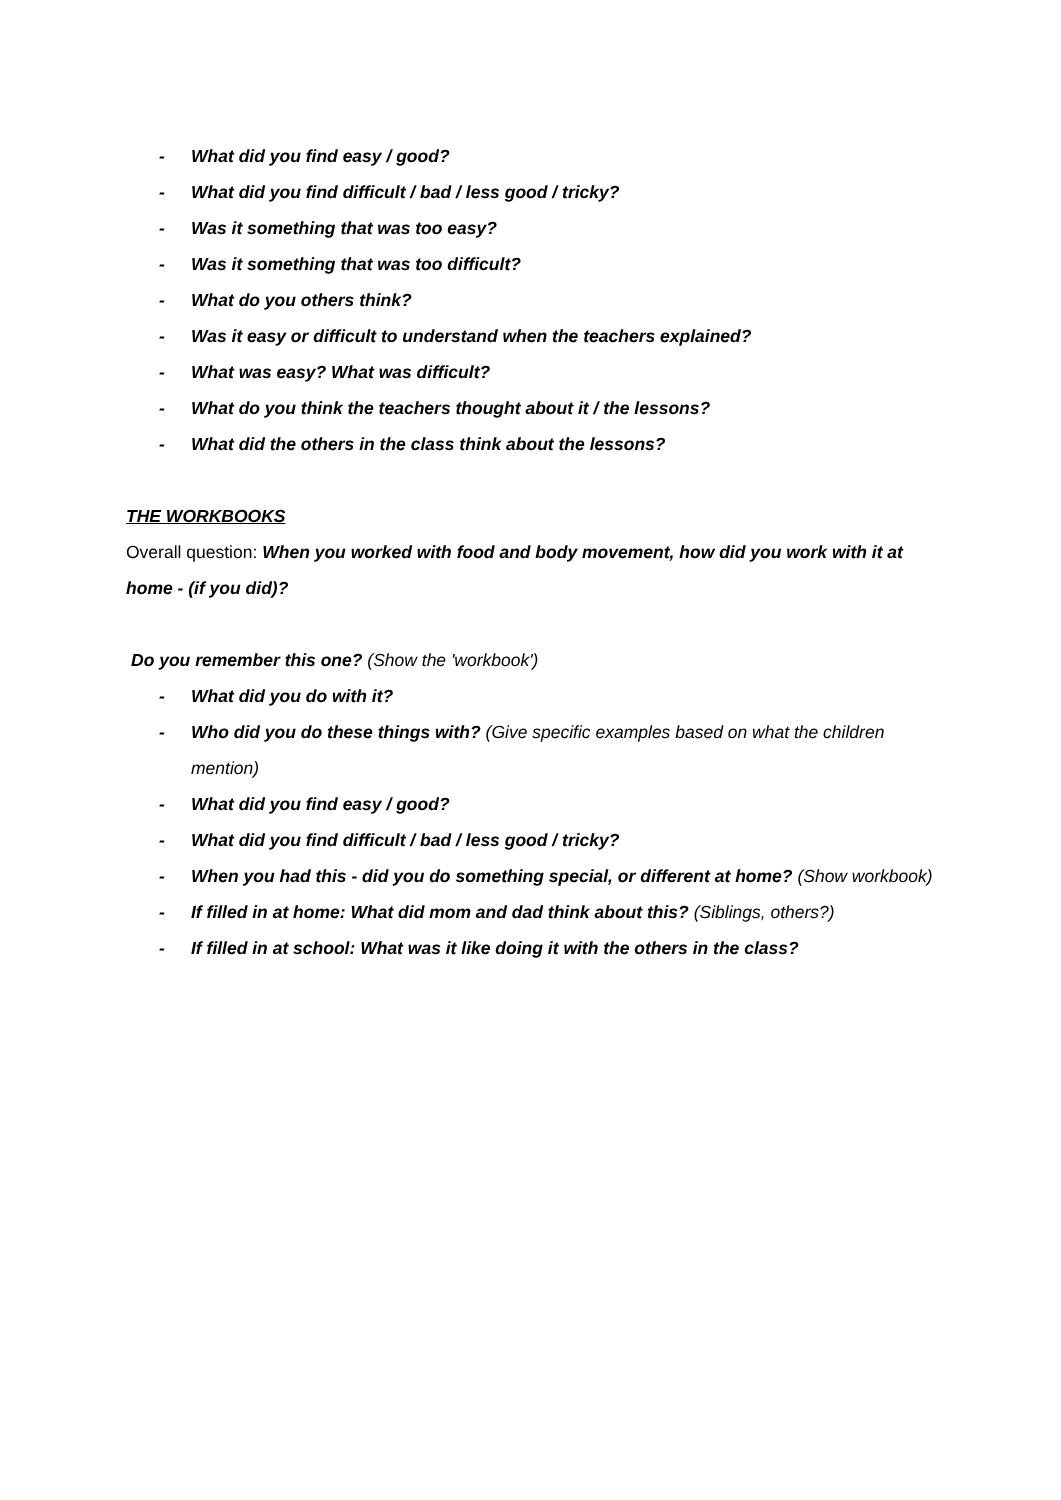- What did you find easy / good?
- What did you find difficult / bad / less good / tricky?
- Was it something that was too easy?
- Was it something that was too difficult?
- What do you others think?
- Was it easy or difficult to understand when the teachers explained?
- What was easy? What was difficult?
- What do you think the teachers thought about it / the lessons?
- What did the others in the class think about the lessons?
THE WORKBOOKS
Overall question: When you worked with food and body movement, how did you work with it at home - (if you did)?
Do you remember this one? (Show the 'workbook')
- What did you do with it?
- Who did you do these things with? (Give specific examples based on what the children mention)
- What did you find easy / good?
- What did you find difficult / bad / less good / tricky?
- When you had this - did you do something special, or different at home? (Show workbook)
- If filled in at home: What did mom and dad think about this? (Siblings, others?)
- If filled in at school: What was it like doing it with the others in the class?